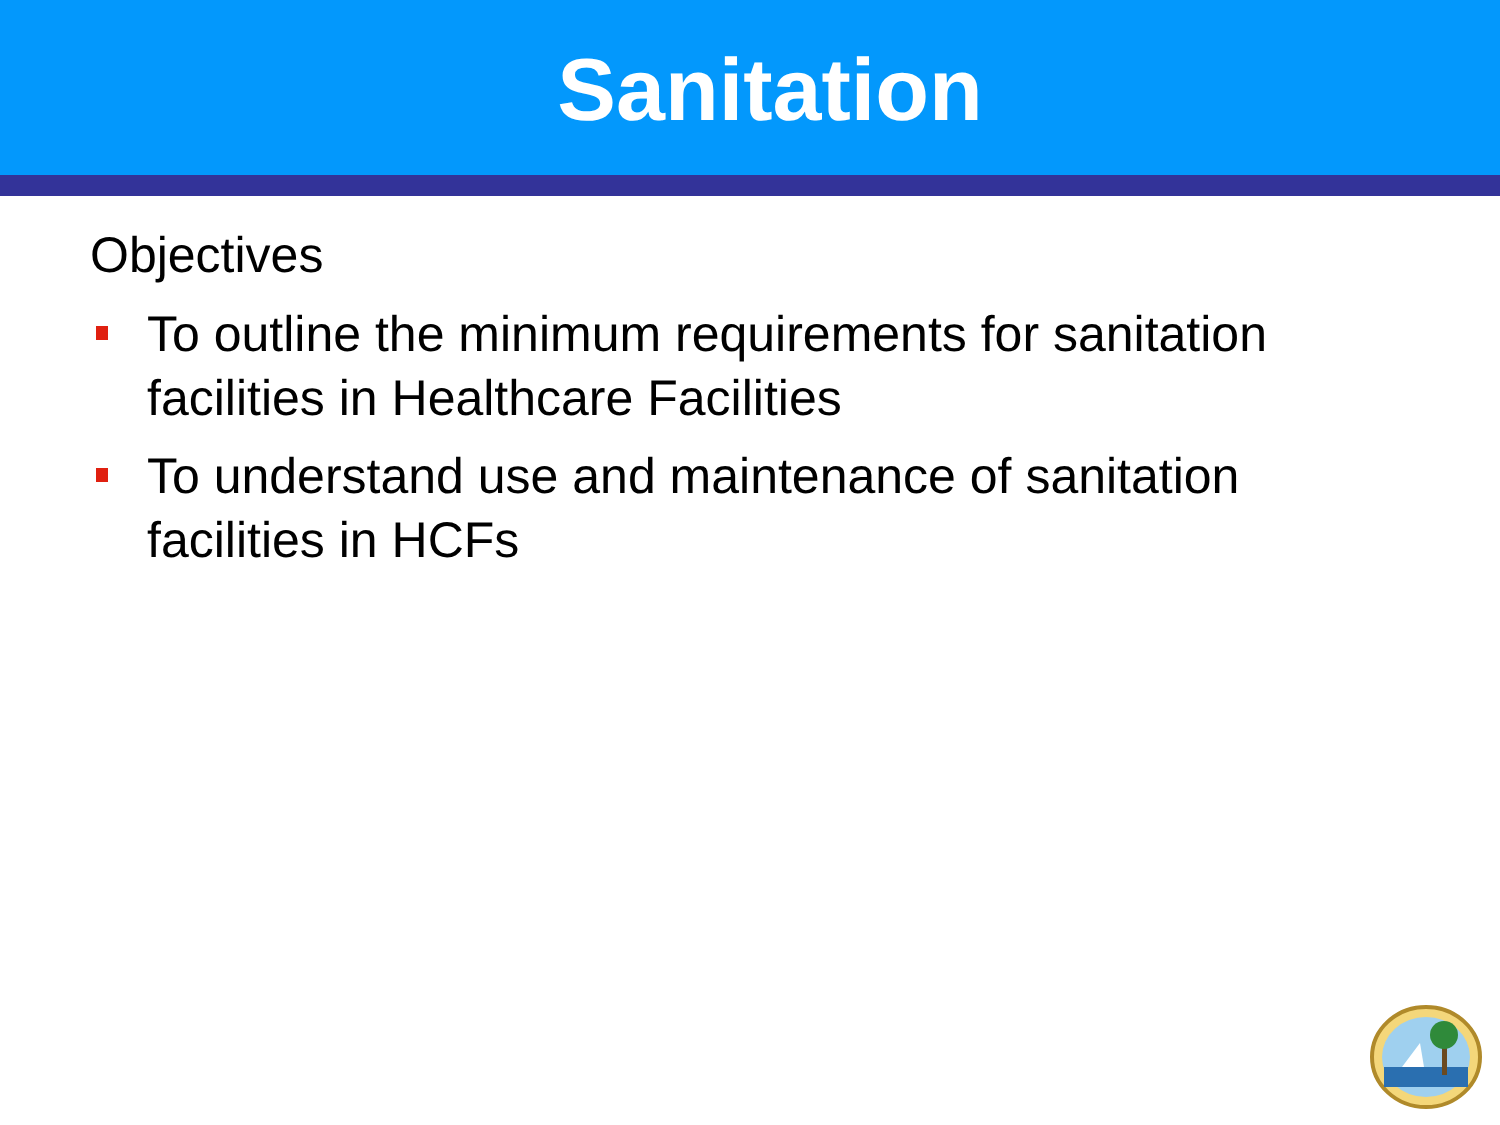Sanitation
Objectives
To outline the minimum requirements for sanitation facilities in Healthcare Facilities
To understand use and maintenance of sanitation facilities in HCFs